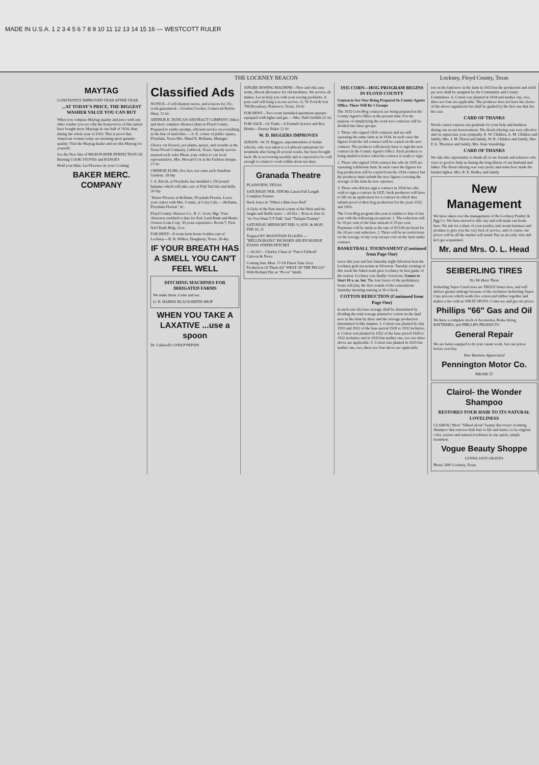MADE IN U.S.A. 1 2 3 4 5 6 7 8 9 10 11 12 13 14 15 16 — WESTCOTT RULER
THE LOCKNEY BEACON Lockney, Floyd County, Texas
MAYTAG
CONSTANTLY IMPROVED YEAR AFTER YEAR
...AT TODAY'S PRICE, THE BIGGEST WASHER VALUE YOU CAN BUY
When you compare Maytag quality and price with any other washer you see why the housewives of this nation have bought more Maytags in one half of 1934, than during the whole year of 1933. This is proof that American women today are insisting upon genuine quality. Visit the Maytag dealer and see this Maytag for yourself.
See the New line of HIGH-POWER PERFECTION Oil Burning COOK STOVES and RANGES
Hold your Man. Let Florence do your Cooking
BAKER MERC. COMPANY
Classified Ads
NOTICE—I will sharpen razors, and scissors for 25c, work guaranteed.—Gordon Crocker, Comercial Barber Shop. 11-tfc
ARTHUR B. DUNCAN ABSTRACT COMPANY Oldest and most complete Abstract plant in Floyd County. Prepared to render prompt, efficient service on everything in the line of land titles. —S. E. corner of public square, Floydada, Texas Mrs. Maud E. Hollums, Manager.
Choicy cut flowers, pot plants, sprays, and wreaths at the Texas Floral Company, Lubbock, Texas. Speedy service assured each order Phone your orders to our local representative, Mrs. Howard Cox at the Fashion shoppe. 17-tfc
CHINESE ELMS, five feet, ten cents each Sunshine Gardens. 18-9tp
J. A. Enoch, at Floydada, has installed a 250 pound hammer which will take care of Fish Tail bits and drills. 20-5tp
"Better Flowers at Hollums, Floydada Florists. Leave your orders with Mrs. Counts, at Cozy Cafe. —Hollums, Floydada Florists" tfc.
Floyd County Abstract Co., R. C. Scott, Mgr. Your Abstracts certified to date for Fed. Land Bank and Home Owners Loan Corp. 30 years experience. Room 7, First Nat'l Bank Bldg. 22-tc
FOR RENT—8 room farm house 4 miles east of Lockney.—B. B. Wilkes, Daugherty, Texas. 20-4tp
IF YOUR BREATH HAS A SMELL YOU CAN'T FEEL WELL
DITCHING MACHINES FOR IRRIGATED FARMS
We make them. Come and see.
G. B. HARRIS BLACKSMITH SHOP
WHEN YOU TAKE A LAXATIVE ...use a spoon
Dr. Caldwell's SYRUP PEPSIN
SINGER SEWING MACHINE—New and old, easy terms, liberal allowance for old machines. We service all makes. Let us help you with your sewing problems. A post card will bring you our service. G. W. Ford & Son 708 Broadway, Plainview, Texas. 19-tfc
FOR RENT—Two room furnished apartment upstairs equipped with lights and gas. —Mrs. Daff Griffith 22-1tc
FOR SALE—Or Trade—A Farmall Aractor and Roe Binder—Dorsey Baker 22 tfc
W. D. BIGGERS IMPROVES
SUDAN—W. D. Biggers, superintendent of Sudan schools, who was taken to a Lubbock sanitarium for treatment after being ill several weeks, has been brought back. He is recovering steadily and is expected to be well enough to return to work within about ten days.
Granada Theatre
PLAINVIEW, TEXAS
SATURDAY FEB. 9TH His Latest Full Length Complete Feature
Buck Jones in "When a Man Sees Red"
A Girls of the East meets a man of the West and the laughs and thrills starts —ALSO— Roscoe Ates in "So You Want T-T-Talk" And "Tailspin Tommy"
SATURDAY MIDNIGHT FEB. 9, SUN. & MON. FEB 10_11
Trapped BY MOUNTAIN FLOODS — "HELLDORADO" RICHARD ARLEN MADGE EVANS STEPIN FETCHIT
—ALSO— Charley Chase in "Fate's Fathead" Cartoon & News
Coming Sun. Mon. 17-18 Finest Zane Grey Production Of Them All "WEST OF THE PECOS" With Richard Dix as "Pecos" Smith.
1935 CORN—HOG PROGRAM BEGINS IN FLOYD COUNTY
Contracts Are Now Being Prepared In County Agents Office, There Will Be 3 Groups
The 1935 Corn-Hog contracts are being prepared in the County Agent's Office at the present time. For the purpose of simplyfying the work new contracts will be divided into three groups.
1. Those who signed 1934 contracts and are still operating the same farm as in 1934. In such cases the figures from the old contract will be copied on the new contract. The producer will merely have to sign the new contract in the County Agent's Office. Each producer is being mailed a notice when his contract is ready to sign.
2. Those who signed 1934 contract but who in 1935 are operating a different farm. In such cases the figures for hog production will be copied from the 1934 contract but the producer must submit the new figures covering the acreage of the farm he now operates.
3. Those who did not sign a contract in 1934 but who wish to sign a contract in 1935. Such producers will have to fill out an application for a contract in which they submit proof of their hog production for the years 1932 and 1933.
The Corn-Hog program this year is similar to that of last year with the following exceptions: 1. The reduction will be 10 per cent of the base instead of 25 per cent. Payments will be made at the rate of $15.00 per head for the 10 per cent reduction. 2. There will be no restrictions on the acreage of any crop except corn on the farm under contract.
BASKETBALL TOURNAMENT (Continued from Page One)
twice this year and last Saturday night Silverton beat the Lockney girls ten points at Silverton. Tuesday evening of this week the Aiken team gave Lockney its best game of the season. Lockney was finally victorious. Games to Start 10 a. m. Sat. The four losers of the preliminary bouts will play the first rounds of the consolations Saturday morning starting at 10 o'clock.
COTTON REDUCTION (Continued from Page One)
in such case the base acreage shall be determined by dividing the total acreage planted to cotton on the land now in the farm by three and the average production determined in like manner. 3. Cotton was planted in only 1931 and 1932 of the base period 1928 to 1932 inclusive. 4. Cotton was planted in 1932 of the base period 1928 to 1932 inclusive and in 1933 but neither one, two nor three above are applicable. 5. Cotton was planted in 1933 but neither one, two, three nor four above are applicable.
ton on the land now in the farm in 1933 but the production and yield per acre shall be assigned by the Community and County Committees. 6. Cotton was planted in 1934 and neither one, two, three nor four are applicable. The producer does not have his choice of the above regulations but shall be guided by the first one that fits his case.
CARD OF THANKS
Words cannot express our gratitude for your help and kindness during our recent bereavement. The floral offering was very effective and we appreciate your sympathy. E. W. Childers, A. M. Childers and family, Mrs. J. M. Dixon and family, W. R. Childers and family, Mrs. F. A. Thornton and family, Mrs. Kate Standridge
CARD OF THANKS
We take this opportunity to thank all of our friends and relatives who were so good to help us during the long illness of our husband and father. The floral offering was very pretty and some how made the burden lighter. Mrs. R. E. Hadley and family
New Management
We have taken over the management of the Lockney Poultry & Egg Co. We have moved to this city and will make our home here. We ask for a share of your poultry and cream business and promise to give you the very best of service, and of course our prices will be all the market will stand. Pay us an early visit and let's get acquainted.
Mr. and Mrs. O. L. Head
SEIBERLING TIRES
Yes We Have Them
Seiberling Vapor Cured tires are TRULY better tires, and will deliver greater mileage because of the exclusive Seiberling Vapor Cure process which welds live cotton and rubber together and makes a tire with no WEAT SPOTS. Come see and get our prices.
Phillips "66" Gas and Oil
We have a complete stock of Acessories, Brake lining, BATTERIES, and PHILLIPS PRODUCTS
General Repair
We are better equiped to do your repair work. Get our prices before you buy.
Your Business Appreciated
Pennington Motor Co.
PHONE 57
Clairol- the Wonder Shampoo
RESTORES YOUR HAIR TO ITS NATURAL LOVELINESS
CLAIROL! Most "Talked about" beauty discovery! A tinting Shampoo that restores drab hair to life and luster; to its original color, texture and natural loveliness in one quick, simple treatment.
Vogue Beauty Shoppe
LYNNA JAYE GRAVES
Phone 54W Lockney, Texas